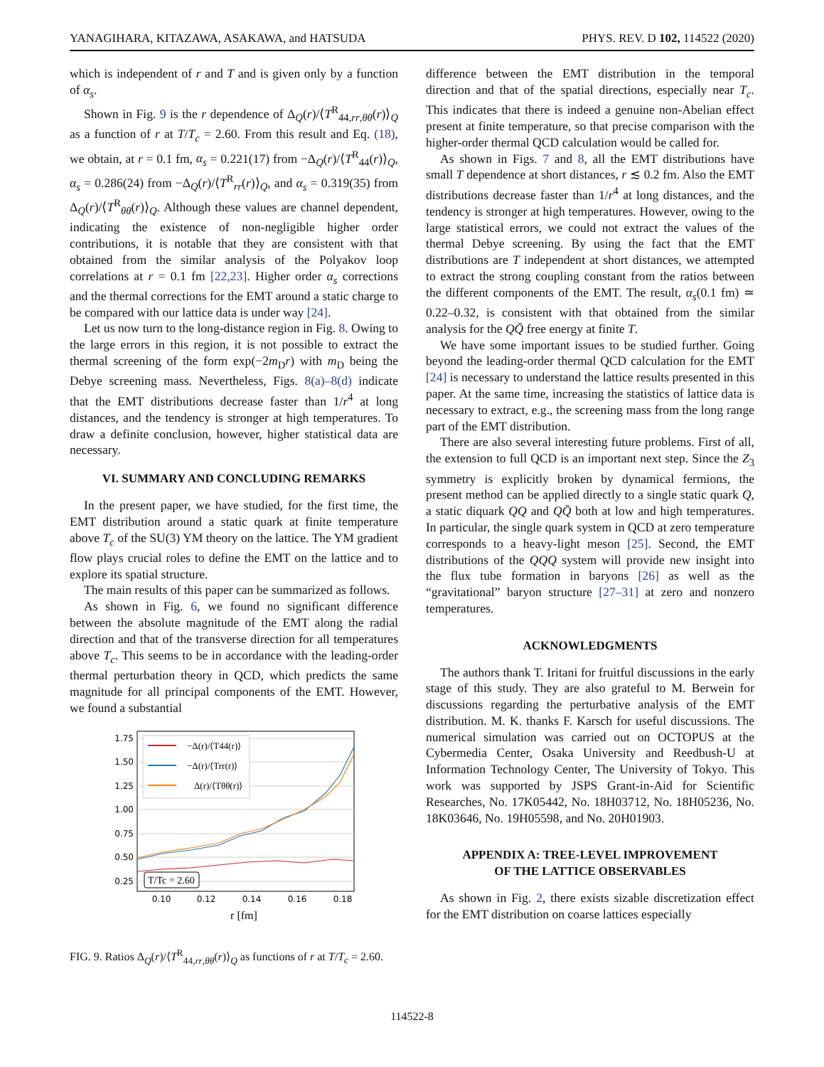YANAGIHARA, KITAZAWA, ASAKAWA, and HATSUDA PHYS. REV. D 102, 114522 (2020)
which is independent of r and T and is given only by a function of α<sub>s</sub>.
Shown in Fig. 9 is the r dependence of Δ<sub>Q</sub>(r)/⟨T<sup>R</sup><sub>44,rr,θθ</sub>(r)⟩<sub>Q</sub> as a function of r at T/T<sub>c</sub> = 2.60. From this result and Eq. (18), we obtain, at r = 0.1 fm, α<sub>s</sub> = 0.221(17) from −Δ<sub>Q</sub>(r)/⟨T<sup>R</sup><sub>44</sub>(r)⟩<sub>Q</sub>, α<sub>s</sub> = 0.286(24) from −Δ<sub>Q</sub>(r)/⟨T<sup>R</sup><sub>rr</sub>(r)⟩<sub>Q</sub>, and α<sub>s</sub> = 0.319(35) from Δ<sub>Q</sub>(r)/⟨T<sup>R</sup><sub>θθ</sub>(r)⟩<sub>Q</sub>. Although these values are channel dependent, indicating the existence of non-negligible higher order contributions, it is notable that they are consistent with that obtained from the similar analysis of the Polyakov loop correlations at r = 0.1 fm [22,23]. Higher order α<sub>s</sub> corrections and the thermal corrections for the EMT around a static charge to be compared with our lattice data is under way [24].
Let us now turn to the long-distance region in Fig. 8. Owing to the large errors in this region, it is not possible to extract the thermal screening of the form exp(−2m<sub>D</sub>r) with m<sub>D</sub> being the Debye screening mass. Nevertheless, Figs. 8(a)–8(d) indicate that the EMT distributions decrease faster than 1/r<sup>4</sup> at long distances, and the tendency is stronger at high temperatures. To draw a definite conclusion, however, higher statistical data are necessary.
VI. SUMMARY AND CONCLUDING REMARKS
In the present paper, we have studied, for the first time, the EMT distribution around a static quark at finite temperature above T<sub>c</sub> of the SU(3) YM theory on the lattice. The YM gradient flow plays crucial roles to define the EMT on the lattice and to explore its spatial structure.
The main results of this paper can be summarized as follows.
As shown in Fig. 6, we found no significant difference between the absolute magnitude of the EMT along the radial direction and that of the transverse direction for all temperatures above T<sub>c</sub>. This seems to be in accordance with the leading-order thermal perturbation theory in QCD, which predicts the same magnitude for all principal components of the EMT. However, we found a substantial
1.75
1.50
1.25
1.00
0.75
0.50
0.25
0.10
0.12
0.14
0.16
0.18
r [fm]
−Δ(r)/⟨T44(r)⟩
−Δ(r)/⟨Trr(r)⟩
Δ(r)/⟨Tθθ(r)⟩
T/Tc = 2.60
FIG. 9. Ratios Δ<sub>Q</sub>(r)/⟨T<sup>R</sup><sub>44,rr,θθ</sub>(r)⟩<sub>Q</sub> as functions of r at T/T<sub>c</sub> = 2.60.
difference between the EMT distribution in the temporal direction and that of the spatial directions, especially near T<sub>c</sub>. This indicates that there is indeed a genuine non-Abelian effect present at finite temperature, so that precise comparison with the higher-order thermal QCD calculation would be called for.
As shown in Figs. 7 and 8, all the EMT distributions have small T dependence at short distances, r ≲ 0.2 fm. Also the EMT distributions decrease faster than 1/r<sup>4</sup> at long distances, and the tendency is stronger at high temperatures. However, owing to the large statistical errors, we could not extract the values of the thermal Debye screening. By using the fact that the EMT distributions are T independent at short distances, we attempted to extract the strong coupling constant from the ratios between the different components of the EMT. The result, α<sub>s</sub>(0.1 fm) ≃ 0.22–0.32, is consistent with that obtained from the similar analysis for the QQ̄ free energy at finite T.
We have some important issues to be studied further. Going beyond the leading-order thermal QCD calculation for the EMT [24] is necessary to understand the lattice results presented in this paper. At the same time, increasing the statistics of lattice data is necessary to extract, e.g., the screening mass from the long range part of the EMT distribution.
There are also several interesting future problems. First of all, the extension to full QCD is an important next step. Since the Z<sub>3</sub> symmetry is explicitly broken by dynamical fermions, the present method can be applied directly to a single static quark Q, a static diquark QQ and QQ̄ both at low and high temperatures. In particular, the single quark system in QCD at zero temperature corresponds to a heavy-light meson [25]. Second, the EMT distributions of the QQQ system will provide new insight into the flux tube formation in baryons [26] as well as the “gravitational” baryon structure [27–31] at zero and nonzero temperatures.
ACKNOWLEDGMENTS
The authors thank T. Iritani for fruitful discussions in the early stage of this study. They are also grateful to M. Berwein for discussions regarding the perturbative analysis of the EMT distribution. M. K. thanks F. Karsch for useful discussions. The numerical simulation was carried out on OCTOPUS at the Cybermedia Center, Osaka University and Reedbush-U at Information Technology Center, The University of Tokyo. This work was supported by JSPS Grant-in-Aid for Scientific Researches, No. 17K05442, No. 18H03712, No. 18H05236, No. 18K03646, No. 19H05598, and No. 20H01903.
APPENDIX A: TREE-LEVEL IMPROVEMENT
OF THE LATTICE OBSERVABLES
As shown in Fig. 2, there exists sizable discretization effect for the EMT distribution on coarse lattices especially
114522-8